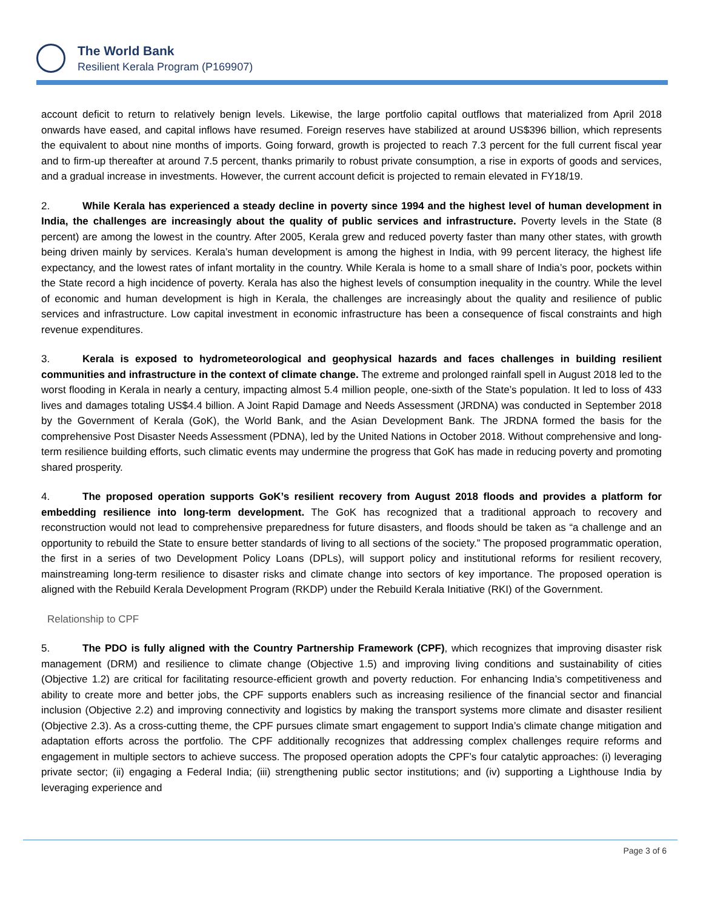The World Bank
Resilient Kerala Program (P169907)
account deficit to return to relatively benign levels. Likewise, the large portfolio capital outflows that materialized from April 2018 onwards have eased, and capital inflows have resumed. Foreign reserves have stabilized at around US$396 billion, which represents the equivalent to about nine months of imports. Going forward, growth is projected to reach 7.3 percent for the full current fiscal year and to firm-up thereafter at around 7.5 percent, thanks primarily to robust private consumption, a rise in exports of goods and services, and a gradual increase in investments. However, the current account deficit is projected to remain elevated in FY18/19.
2. While Kerala has experienced a steady decline in poverty since 1994 and the highest level of human development in India, the challenges are increasingly about the quality of public services and infrastructure. Poverty levels in the State (8 percent) are among the lowest in the country. After 2005, Kerala grew and reduced poverty faster than many other states, with growth being driven mainly by services. Kerala’s human development is among the highest in India, with 99 percent literacy, the highest life expectancy, and the lowest rates of infant mortality in the country. While Kerala is home to a small share of India’s poor, pockets within the State record a high incidence of poverty. Kerala has also the highest levels of consumption inequality in the country. While the level of economic and human development is high in Kerala, the challenges are increasingly about the quality and resilience of public services and infrastructure. Low capital investment in economic infrastructure has been a consequence of fiscal constraints and high revenue expenditures.
3. Kerala is exposed to hydrometeorological and geophysical hazards and faces challenges in building resilient communities and infrastructure in the context of climate change. The extreme and prolonged rainfall spell in August 2018 led to the worst flooding in Kerala in nearly a century, impacting almost 5.4 million people, one-sixth of the State’s population. It led to loss of 433 lives and damages totaling US$4.4 billion. A Joint Rapid Damage and Needs Assessment (JRDNA) was conducted in September 2018 by the Government of Kerala (GoK), the World Bank, and the Asian Development Bank. The JRDNA formed the basis for the comprehensive Post Disaster Needs Assessment (PDNA), led by the United Nations in October 2018. Without comprehensive and long-term resilience building efforts, such climatic events may undermine the progress that GoK has made in reducing poverty and promoting shared prosperity.
4. The proposed operation supports GoK’s resilient recovery from August 2018 floods and provides a platform for embedding resilience into long-term development. The GoK has recognized that a traditional approach to recovery and reconstruction would not lead to comprehensive preparedness for future disasters, and floods should be taken as “a challenge and an opportunity to rebuild the State to ensure better standards of living to all sections of the society.” The proposed programmatic operation, the first in a series of two Development Policy Loans (DPLs), will support policy and institutional reforms for resilient recovery, mainstreaming long-term resilience to disaster risks and climate change into sectors of key importance. The proposed operation is aligned with the Rebuild Kerala Development Program (RKDP) under the Rebuild Kerala Initiative (RKI) of the Government.
Relationship to CPF
5. The PDO is fully aligned with the Country Partnership Framework (CPF), which recognizes that improving disaster risk management (DRM) and resilience to climate change (Objective 1.5) and improving living conditions and sustainability of cities (Objective 1.2) are critical for facilitating resource-efficient growth and poverty reduction. For enhancing India’s competitiveness and ability to create more and better jobs, the CPF supports enablers such as increasing resilience of the financial sector and financial inclusion (Objective 2.2) and improving connectivity and logistics by making the transport systems more climate and disaster resilient (Objective 2.3). As a cross-cutting theme, the CPF pursues climate smart engagement to support India’s climate change mitigation and adaptation efforts across the portfolio. The CPF additionally recognizes that addressing complex challenges require reforms and engagement in multiple sectors to achieve success. The proposed operation adopts the CPF’s four catalytic approaches: (i) leveraging private sector; (ii) engaging a Federal India; (iii) strengthening public sector institutions; and (iv) supporting a Lighthouse India by leveraging experience and
Page 3 of 6